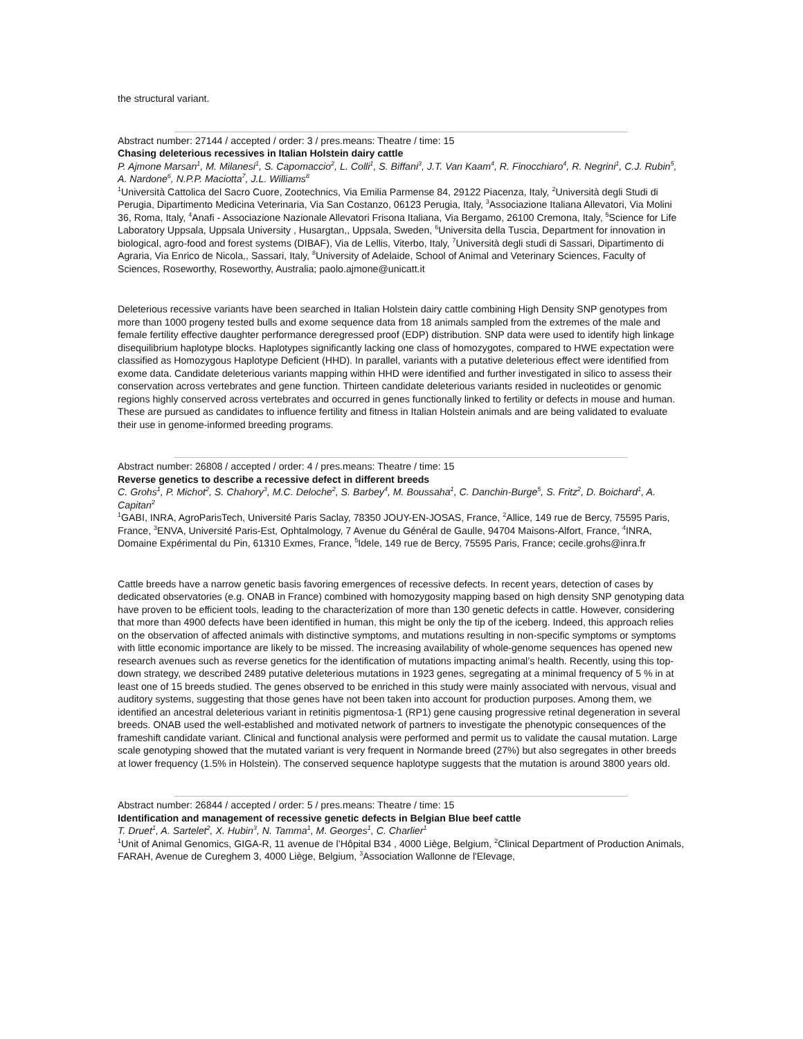the structural variant.
Abstract number: 27144 / accepted / order: 3 / pres.means: Theatre / time: 15
Chasing deleterious recessives in Italian Holstein dairy cattle
P. Ajmone Marsan<sup>1</sup>, M. Milanesi<sup>1</sup>, S. Capomaccio<sup>2</sup>, L. Colli<sup>1</sup>, S. Biffani<sup>3</sup>, J.T. Van Kaam<sup>4</sup>, R. Finocchiaro<sup>4</sup>, R. Negrini<sup>1</sup>, C.J. Rubin<sup>5</sup>, A. Nardone<sup>6</sup>, N.P.P. Maciotta<sup>7</sup>, J.L. Williams<sup>8</sup>
<sup>1</sup> Università Cattolica del Sacro Cuore, Zootechnics, Via Emilia Parmense 84, 29122 Piacenza, Italy, <sup>2</sup>Università degli Studi di Perugia, Dipartimento Medicina Veterinaria, Via San Costanzo, 06123 Perugia, Italy, <sup>3</sup>Associazione Italiana Allevatori, Via Molini 36, Roma, Italy, <sup>4</sup>Anafi - Associazione Nazionale Allevatori Frisona Italiana, Via Bergamo, 26100 Cremona, Italy, <sup>5</sup>Science for Life Laboratory Uppsala, Uppsala University , Husargtan,, Uppsala, Sweden, <sup>6</sup>Universita della Tuscia, Department for innovation in biological, agro-food and forest systems (DIBAF), Via de Lellis, Viterbo, Italy, <sup>7</sup>Università degli studi di Sassari, Dipartimento di Agraria, Via Enrico de Nicola,, Sassari, Italy, <sup>8</sup>University of Adelaide, School of Animal and Veterinary Sciences, Faculty of Sciences, Roseworthy, Roseworthy, Australia; paolo.ajmone@unicatt.it
Deleterious recessive variants have been searched in Italian Holstein dairy cattle combining High Density SNP genotypes from more than 1000 progeny tested bulls and exome sequence data from 18 animals sampled from the extremes of the male and female fertility effective daughter performance deregressed proof (EDP) distribution. SNP data were used to identify high linkage disequilibrium haplotype blocks. Haplotypes significantly lacking one class of homozygotes, compared to HWE expectation were classified as Homozygous Haplotype Deficient (HHD). In parallel, variants with a putative deleterious effect were identified from exome data. Candidate deleterious variants mapping within HHD were identified and further investigated in silico to assess their conservation across vertebrates and gene function. Thirteen candidate deleterious variants resided in nucleotides or genomic regions highly conserved across vertebrates and occurred in genes functionally linked to fertility or defects in mouse and human. These are pursued as candidates to influence fertility and fitness in Italian Holstein animals and are being validated to evaluate their use in genome-informed breeding programs.
Abstract number: 26808 / accepted / order: 4 / pres.means: Theatre / time: 15
Reverse genetics to describe a recessive defect in different breeds
C. Grohs<sup>1</sup>, P. Michot<sup>2</sup>, S. Chahory<sup>3</sup>, M.C. Deloche<sup>2</sup>, S. Barbey<sup>4</sup>, M. Boussaha<sup>1</sup>, C. Danchin-Burge<sup>5</sup>, S. Fritz<sup>2</sup>, D. Boichard<sup>1</sup>, A. Capitan<sup>2</sup>
<sup>1</sup> GABI, INRA, AgroParisTech, Université Paris Saclay, 78350 JOUY-EN-JOSAS, France, <sup>2</sup>Allice, 149 rue de Bercy, 75595 Paris, France, <sup>3</sup>ENVA, Université Paris-Est, Ophtalmology, 7 Avenue du Général de Gaulle, 94704 Maisons-Alfort, France, <sup>4</sup>INRA, Domaine Expérimental du Pin, 61310 Exmes, France, <sup>5</sup>Idele, 149 rue de Bercy, 75595 Paris, France; cecile.grohs@inra.fr
Cattle breeds have a narrow genetic basis favoring emergences of recessive defects. In recent years, detection of cases by dedicated observatories (e.g. ONAB in France) combined with homozygosity mapping based on high density SNP genotyping data have proven to be efficient tools, leading to the characterization of more than 130 genetic defects in cattle. However, considering that more than 4900 defects have been identified in human, this might be only the tip of the iceberg. Indeed, this approach relies on the observation of affected animals with distinctive symptoms, and mutations resulting in non-specific symptoms or symptoms with little economic importance are likely to be missed. The increasing availability of whole-genome sequences has opened new research avenues such as reverse genetics for the identification of mutations impacting animal’s health. Recently, using this top-down strategy, we described 2489 putative deleterious mutations in 1923 genes, segregating at a minimal frequency of 5 % in at least one of 15 breeds studied. The genes observed to be enriched in this study were mainly associated with nervous, visual and auditory systems, suggesting that those genes have not been taken into account for production purposes. Among them, we identified an ancestral deleterious variant in retinitis pigmentosa-1 (RP1) gene causing progressive retinal degeneration in several breeds. ONAB used the well-established and motivated network of partners to investigate the phenotypic consequences of the frameshift candidate variant. Clinical and functional analysis were performed and permit us to validate the causal mutation. Large scale genotyping showed that the mutated variant is very frequent in Normande breed (27%) but also segregates in other breeds at lower frequency (1.5% in Holstein). The conserved sequence haplotype suggests that the mutation is around 3800 years old.
Abstract number: 26844 / accepted / order: 5 / pres.means: Theatre / time: 15
Identification and management of recessive genetic defects in Belgian Blue beef cattle
T. Druet<sup>1</sup>, A. Sartelet<sup>2</sup>, X. Hubin<sup>3</sup>, N. Tamma<sup>1</sup>, M. Georges<sup>1</sup>, C. Charlier<sup>1</sup>
<sup>1</sup> Unit of Animal Genomics, GIGA-R, 11 avenue de l’Hôpital B34 , 4000 Liège, Belgium, <sup>2</sup>Clinical Department of Production Animals, FARAH, Avenue de Cureghem 3, 4000 Liège, Belgium, <sup>3</sup>Association Wallonne de l'Elevage,